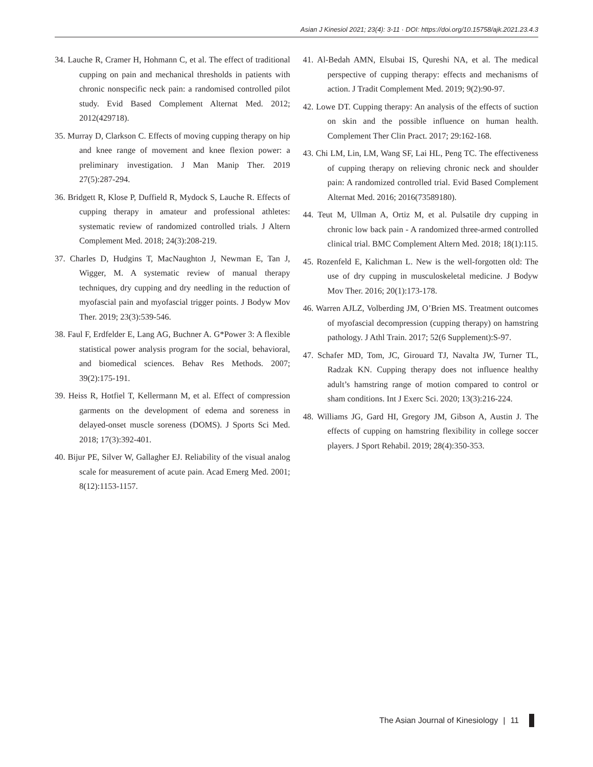Asian J Kinesiol 2021; 23(4): 3-11 · DOI: https://doi.org/10.15758/ajk.2021.23.4.3
34. Lauche R, Cramer H, Hohmann C, et al. The effect of traditional cupping on pain and mechanical thresholds in patients with chronic nonspecific neck pain: a randomised controlled pilot study. Evid Based Complement Alternat Med. 2012; 2012(429718).
35. Murray D, Clarkson C. Effects of moving cupping therapy on hip and knee range of movement and knee flexion power: a preliminary investigation. J Man Manip Ther. 2019 27(5):287-294.
36. Bridgett R, Klose P, Duffield R, Mydock S, Lauche R. Effects of cupping therapy in amateur and professional athletes: systematic review of randomized controlled trials. J Altern Complement Med. 2018; 24(3):208-219.
37. Charles D, Hudgins T, MacNaughton J, Newman E, Tan J, Wigger, M. A systematic review of manual therapy techniques, dry cupping and dry needling in the reduction of myofascial pain and myofascial trigger points. J Bodyw Mov Ther. 2019; 23(3):539-546.
38. Faul F, Erdfelder E, Lang AG, Buchner A. G*Power 3: A flexible statistical power analysis program for the social, behavioral, and biomedical sciences. Behav Res Methods. 2007; 39(2):175-191.
39. Heiss R, Hotfiel T, Kellermann M, et al. Effect of compression garments on the development of edema and soreness in delayed-onset muscle soreness (DOMS). J Sports Sci Med. 2018; 17(3):392-401.
40. Bijur PE, Silver W, Gallagher EJ. Reliability of the visual analog scale for measurement of acute pain. Acad Emerg Med. 2001; 8(12):1153-1157.
41. Al-Bedah AMN, Elsubai IS, Qureshi NA, et al. The medical perspective of cupping therapy: effects and mechanisms of action. J Tradit Complement Med. 2019; 9(2):90-97.
42. Lowe DT. Cupping therapy: An analysis of the effects of suction on skin and the possible influence on human health. Complement Ther Clin Pract. 2017; 29:162-168.
43. Chi LM, Lin, LM, Wang SF, Lai HL, Peng TC. The effectiveness of cupping therapy on relieving chronic neck and shoulder pain: A randomized controlled trial. Evid Based Complement Alternat Med. 2016; 2016(73589180).
44. Teut M, Ullman A, Ortiz M, et al. Pulsatile dry cupping in chronic low back pain - A randomized three-armed controlled clinical trial. BMC Complement Altern Med. 2018; 18(1):115.
45. Rozenfeld E, Kalichman L. New is the well-forgotten old: The use of dry cupping in musculoskeletal medicine. J Bodyw Mov Ther. 2016; 20(1):173-178.
46. Warren AJLZ, Volberding JM, O’Brien MS. Treatment outcomes of myofascial decompression (cupping therapy) on hamstring pathology. J Athl Train. 2017; 52(6 Supplement):S-97.
47. Schafer MD, Tom, JC, Girouard TJ, Navalta JW, Turner TL, Radzak KN. Cupping therapy does not influence healthy adult’s hamstring range of motion compared to control or sham conditions. Int J Exerc Sci. 2020; 13(3):216-224.
48. Williams JG, Gard HI, Gregory JM, Gibson A, Austin J. The effects of cupping on hamstring flexibility in college soccer players. J Sport Rehabil. 2019; 28(4):350-353.
The Asian Journal of Kinesiology | 11